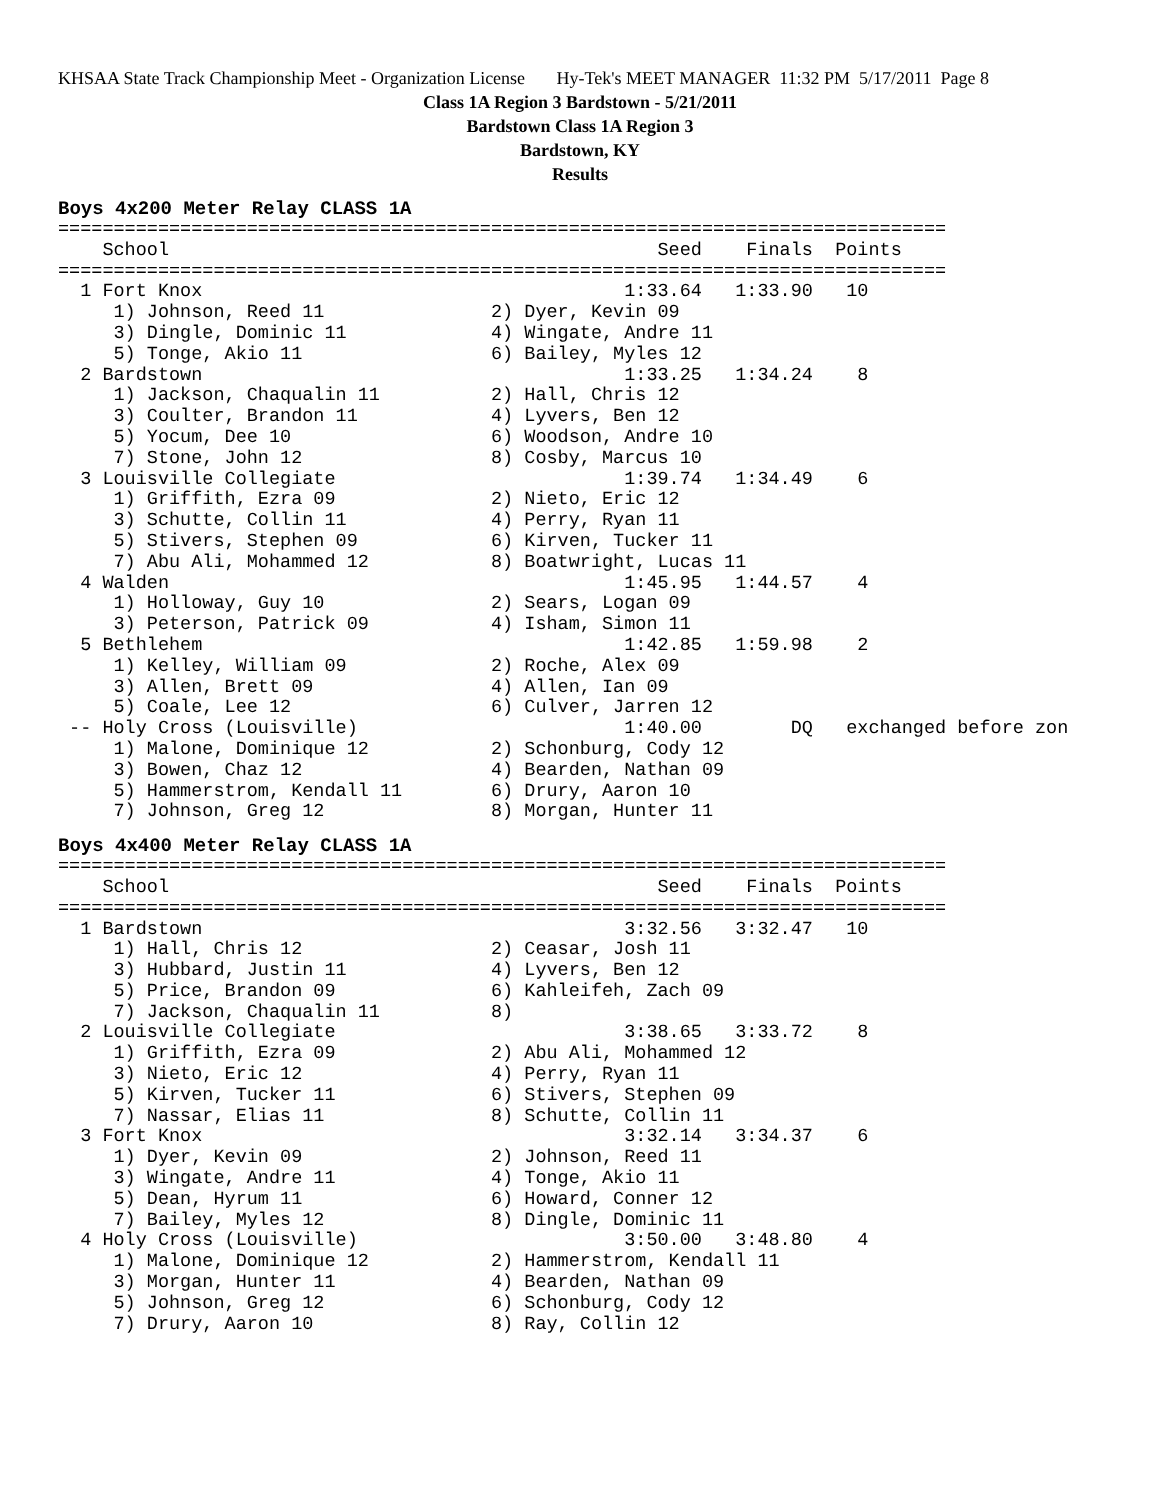KHSAA State Track Championship Meet - Organization License Hy-Tek's MEET MANAGER 11:32 PM 5/17/2011 Page 8
Class 1A Region 3 Bardstown - 5/21/2011
Bardstown Class 1A Region 3
Bardstown, KY
Results
Boys 4x200 Meter Relay CLASS 1A
================================================================================
    School                                            Seed    Finals  Points
================================================================================
  1 Fort Knox                                      1:33.64   1:33.90   10
     1) Johnson, Reed 11               2) Dyer, Kevin 09
     3) Dingle, Dominic 11             4) Wingate, Andre 11
     5) Tonge, Akio 11                 6) Bailey, Myles 12
  2 Bardstown                                      1:33.25   1:34.24    8
     1) Jackson, Chaqualin 11          2) Hall, Chris 12
     3) Coulter, Brandon 11            4) Lyvers, Ben 12
     5) Yocum, Dee 10                  6) Woodson, Andre 10
     7) Stone, John 12                 8) Cosby, Marcus 10
  3 Louisville Collegiate                          1:39.74   1:34.49    6
     1) Griffith, Ezra 09              2) Nieto, Eric 12
     3) Schutte, Collin 11             4) Perry, Ryan 11
     5) Stivers, Stephen 09            6) Kirven, Tucker 11
     7) Abu Ali, Mohammed 12           8) Boatwright, Lucas 11
  4 Walden                                         1:45.95   1:44.57    4
     1) Holloway, Guy 10               2) Sears, Logan 09
     3) Peterson, Patrick 09           4) Isham, Simon 11
  5 Bethlehem                                      1:42.85   1:59.98    2
     1) Kelley, William 09             2) Roche, Alex 09
     3) Allen, Brett 09                4) Allen, Ian 09
     5) Coale, Lee 12                  6) Culver, Jarren 12
 -- Holy Cross (Louisville)                        1:40.00        DQ   exchanged before zon
     1) Malone, Dominique 12           2) Schonburg, Cody 12
     3) Bowen, Chaz 12                 4) Bearden, Nathan 09
     5) Hammerstrom, Kendall 11        6) Drury, Aaron 10
     7) Johnson, Greg 12               8) Morgan, Hunter 11
Boys 4x400 Meter Relay CLASS 1A
================================================================================
    School                                            Seed    Finals  Points
================================================================================
  1 Bardstown                                      3:32.56   3:32.47   10
     1) Hall, Chris 12                 2) Ceasar, Josh 11
     3) Hubbard, Justin 11             4) Lyvers, Ben 12
     5) Price, Brandon 09              6) Kahleifeh, Zach 09
     7) Jackson, Chaqualin 11          8)
  2 Louisville Collegiate                          3:38.65   3:33.72    8
     1) Griffith, Ezra 09              2) Abu Ali, Mohammed 12
     3) Nieto, Eric 12                 4) Perry, Ryan 11
     5) Kirven, Tucker 11              6) Stivers, Stephen 09
     7) Nassar, Elias 11               8) Schutte, Collin 11
  3 Fort Knox                                      3:32.14   3:34.37    6
     1) Dyer, Kevin 09                 2) Johnson, Reed 11
     3) Wingate, Andre 11              4) Tonge, Akio 11
     5) Dean, Hyrum 11                 6) Howard, Conner 12
     7) Bailey, Myles 12               8) Dingle, Dominic 11
  4 Holy Cross (Louisville)                        3:50.00   3:48.80    4
     1) Malone, Dominique 12           2) Hammerstrom, Kendall 11
     3) Morgan, Hunter 11              4) Bearden, Nathan 09
     5) Johnson, Greg 12               6) Schonburg, Cody 12
     7) Drury, Aaron 10                8) Ray, Collin 12